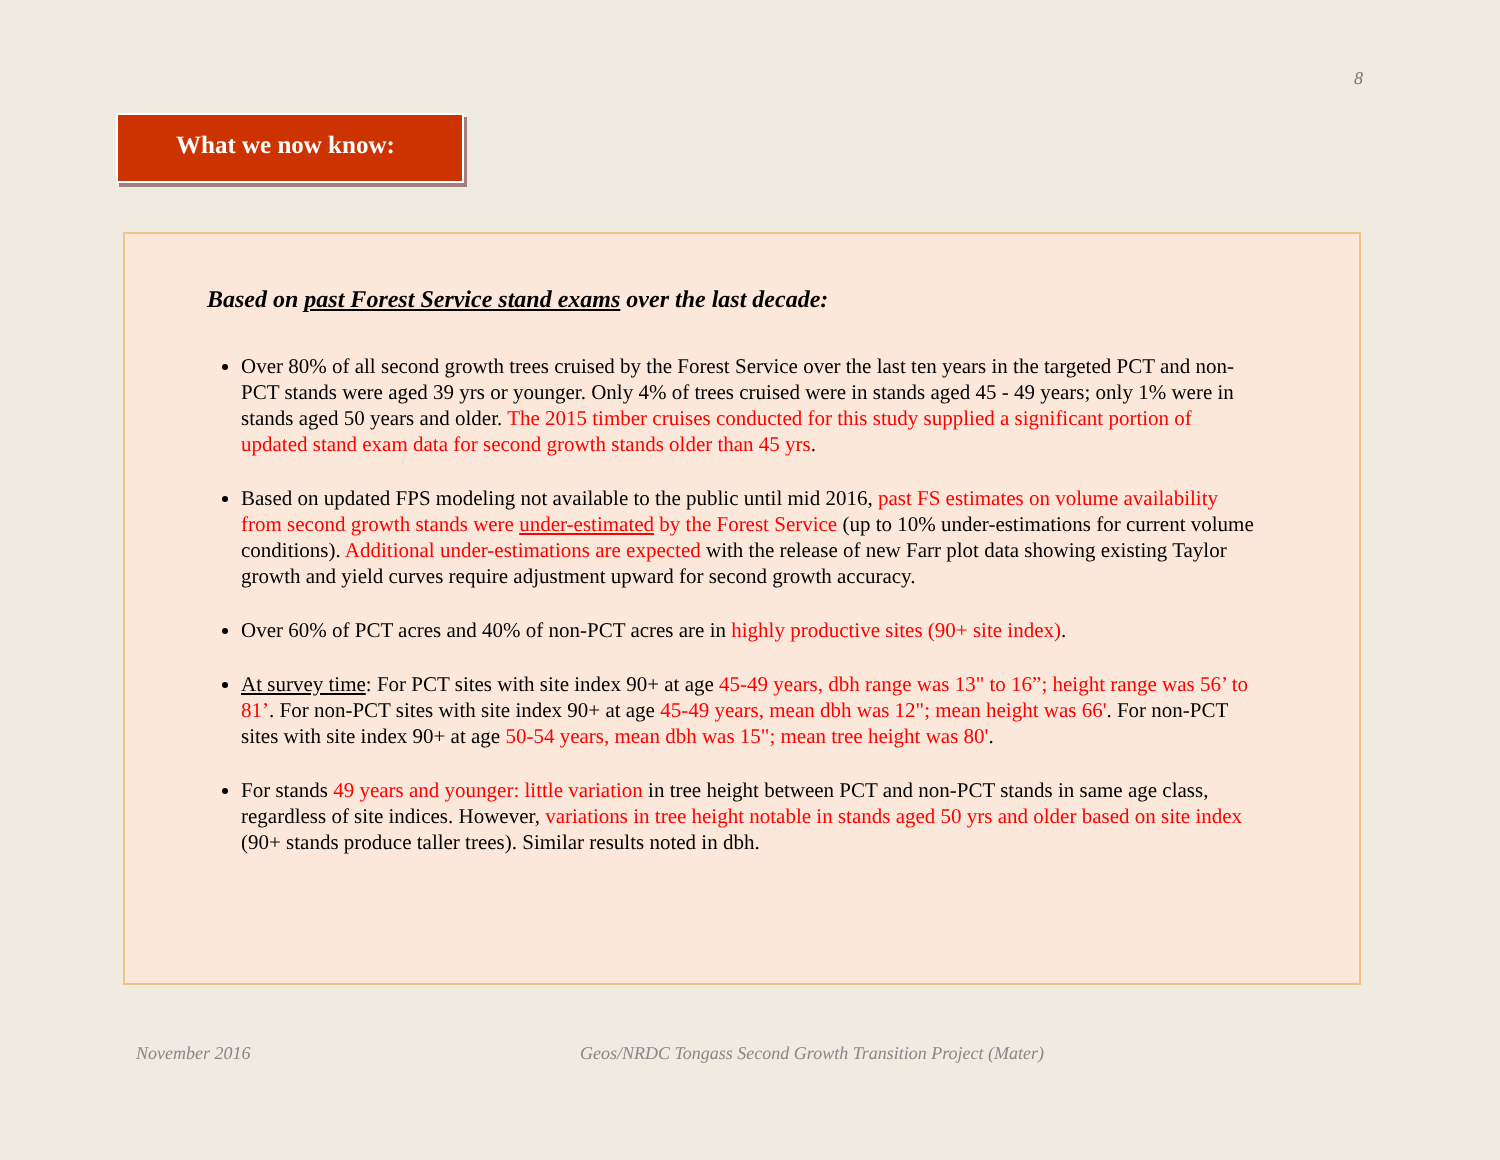8
What we now know:
Based on past Forest Service stand exams over the last decade:
Over 80% of all second growth trees cruised by the Forest Service over the last ten years in the targeted PCT and non-PCT stands were aged 39 yrs or younger. Only 4% of trees cruised were in stands aged 45 - 49 years; only 1% were in stands aged 50 years and older. The 2015 timber cruises conducted for this study supplied a significant portion of updated stand exam data for second growth stands older than 45 yrs.
Based on updated FPS modeling not available to the public until mid 2016, past FS estimates on volume availability from second growth stands were under-estimated by the Forest Service (up to 10% under-estimations for current volume conditions). Additional under-estimations are expected with the release of new Farr plot data showing existing Taylor growth and yield curves require adjustment upward for second growth accuracy.
Over 60% of PCT acres and 40% of non-PCT acres are in highly productive sites (90+ site index).
At survey time: For PCT sites with site index 90+ at age 45-49 years, dbh range was 13" to 16”; height range was 56’ to 81’. For non-PCT sites with site index 90+ at age 45-49 years, mean dbh was 12"; mean height was 66'. For non-PCT sites with site index 90+ at age 50-54 years, mean dbh was 15"; mean tree height was 80'.
For stands 49 years and younger: little variation in tree height between PCT and non-PCT stands in same age class, regardless of site indices. However, variations in tree height notable in stands aged 50 yrs and older based on site index (90+ stands produce taller trees). Similar results noted in dbh.
November 2016
Geos/NRDC Tongass Second Growth Transition Project (Mater)